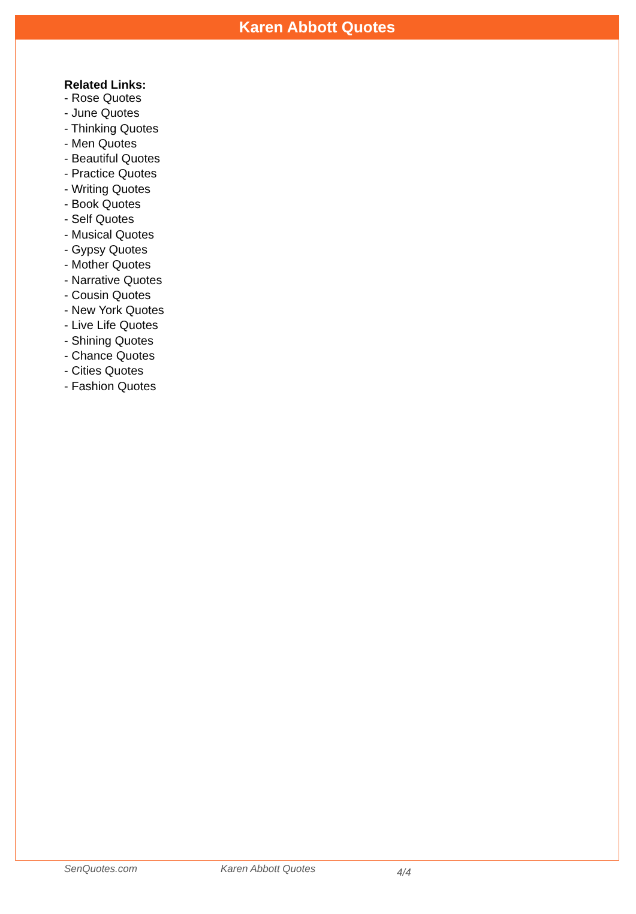Karen Abbott Quotes
Related Links:
- Rose Quotes
- June Quotes
- Thinking Quotes
- Men Quotes
- Beautiful Quotes
- Practice Quotes
- Writing Quotes
- Book Quotes
- Self Quotes
- Musical Quotes
- Gypsy Quotes
- Mother Quotes
- Narrative Quotes
- Cousin Quotes
- New York Quotes
- Live Life Quotes
- Shining Quotes
- Chance Quotes
- Cities Quotes
- Fashion Quotes
SenQuotes.com Karen Abbott Quotes 4/4